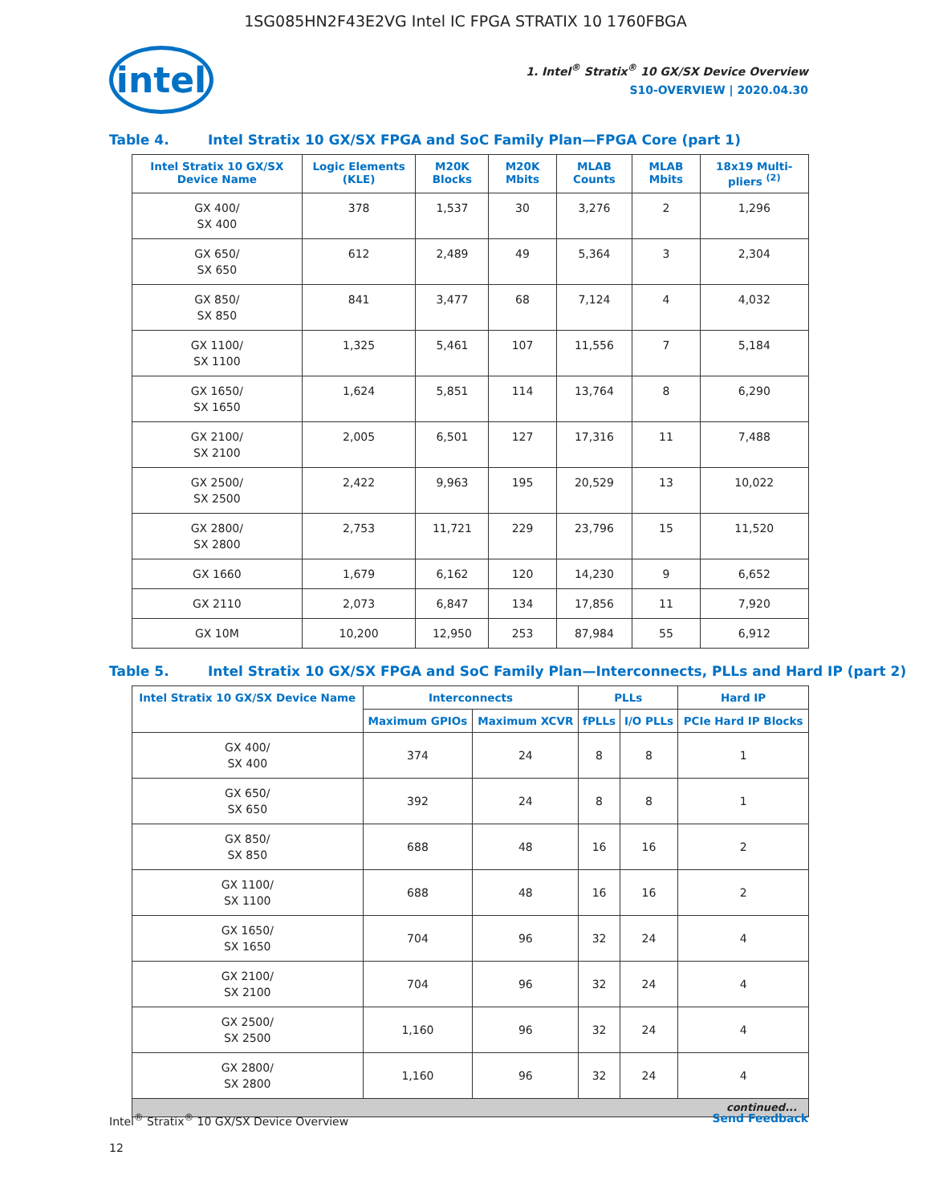1SG085HN2F43E2VG Intel IC FPGA STRATIX 10 1760FBGA
intel
1. Intel<sup>®</sup> Stratix<sup>®</sup> 10 GX/SX Device Overview
S10-OVERVIEW | 2020.04.30
Table 4. Intel Stratix 10 GX/SX FPGA and SoC Family Plan—FPGA Core (part 1)
| Intel Stratix 10 GX/SX Device Name | Logic Elements (KLE) | M20K Blocks | M20K Mbits | MLAB Counts | MLAB Mbits | 18x19 Multi-pliers <sup>(2)</sup> |
| --- | --- | --- | --- | --- | --- | --- |
| GX 400/ SX 400 | 378 | 1,537 | 30 | 3,276 | 2 | 1,296 |
| GX 650/ SX 650 | 612 | 2,489 | 49 | 5,364 | 3 | 2,304 |
| GX 850/ SX 850 | 841 | 3,477 | 68 | 7,124 | 4 | 4,032 |
| GX 1100/ SX 1100 | 1,325 | 5,461 | 107 | 11,556 | 7 | 5,184 |
| GX 1650/ SX 1650 | 1,624 | 5,851 | 114 | 13,764 | 8 | 6,290 |
| GX 2100/ SX 2100 | 2,005 | 6,501 | 127 | 17,316 | 11 | 7,488 |
| GX 2500/ SX 2500 | 2,422 | 9,963 | 195 | 20,529 | 13 | 10,022 |
| GX 2800/ SX 2800 | 2,753 | 11,721 | 229 | 23,796 | 15 | 11,520 |
| GX 1660 | 1,679 | 6,162 | 120 | 14,230 | 9 | 6,652 |
| GX 2110 | 2,073 | 6,847 | 134 | 17,856 | 11 | 7,920 |
| GX 10M | 10,200 | 12,950 | 253 | 87,984 | 55 | 6,912 |
Table 5. Intel Stratix 10 GX/SX FPGA and SoC Family Plan—Interconnects, PLLs and Hard IP (part 2)
| Intel Stratix 10 GX/SX Device Name | Interconnects | | PLLs | | Hard IP |
| --- | --- | --- | --- | --- | --- |
| | Maximum GPIOs | Maximum XCVR | fPLLs | I/O PLLs | PCIe Hard IP Blocks |
| GX 400/ SX 400 | 374 | 24 | 8 | 8 | 1 |
| GX 650/ SX 650 | 392 | 24 | 8 | 8 | 1 |
| GX 850/ SX 850 | 688 | 48 | 16 | 16 | 2 |
| GX 1100/ SX 1100 | 688 | 48 | 16 | 16 | 2 |
| GX 1650/ SX 1650 | 704 | 96 | 32 | 24 | 4 |
| GX 2100/ SX 2100 | 704 | 96 | 32 | 24 | 4 |
| GX 2500/ SX 2500 | 1,160 | 96 | 32 | 24 | 4 |
| GX 2800/ SX 2800 | 1,160 | 96 | 32 | 24 | 4 |
| continued... | | | | | |
Intel<sup>®</sup> Stratix<sup>®</sup> 10 GX/SX Device Overview Send Feedback
12